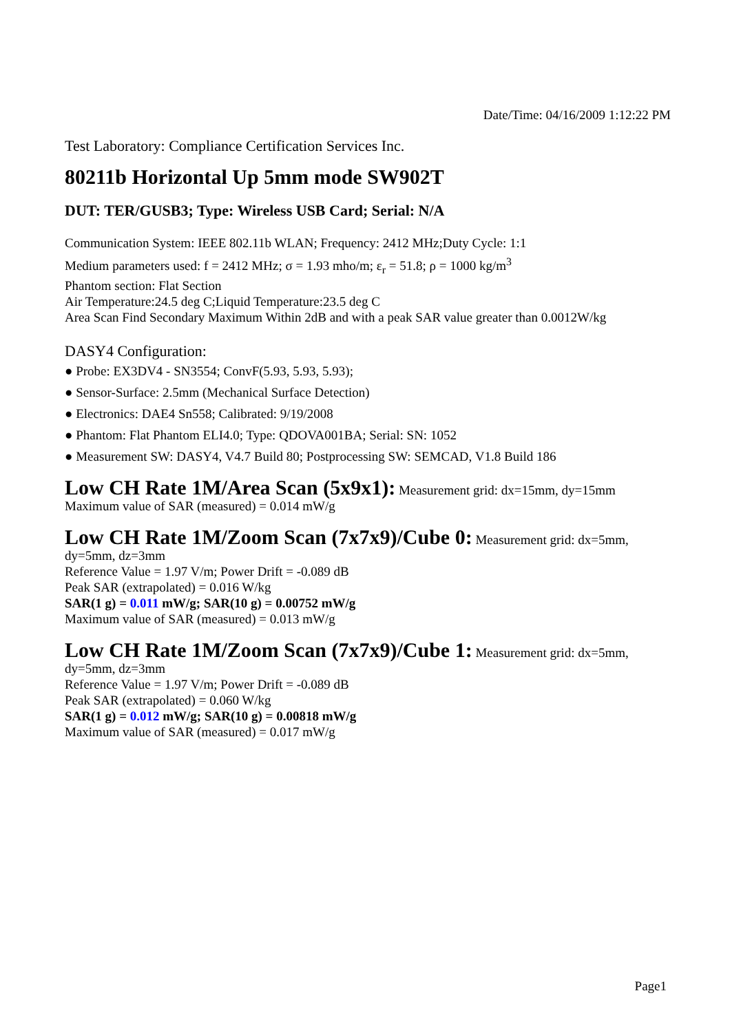Date/Time: 04/16/2009 1:12:22 PM
Test Laboratory: Compliance Certification Services Inc.
80211b Horizontal Up 5mm mode SW902T
DUT: TER/GUSB3; Type: Wireless USB Card; Serial: N/A
Communication System: IEEE 802.11b WLAN; Frequency: 2412 MHz;Duty Cycle: 1:1
Medium parameters used: f = 2412 MHz; σ = 1.93 mho/m; ε<sub>r</sub> = 51.8; ρ = 1000 kg/m<sup>3</sup>
Phantom section: Flat Section
Air Temperature:24.5 deg C;Liquid Temperature:23.5 deg C
Area Scan Find Secondary Maximum Within 2dB and with a peak SAR value greater than 0.0012W/kg
DASY4 Configuration:
● Probe: EX3DV4 - SN3554; ConvF(5.93, 5.93, 5.93);
● Sensor-Surface: 2.5mm (Mechanical Surface Detection)
● Electronics: DAE4 Sn558; Calibrated: 9/19/2008
● Phantom: Flat Phantom ELI4.0; Type: QDOVA001BA; Serial: SN: 1052
● Measurement SW: DASY4, V4.7 Build 80; Postprocessing SW: SEMCAD, V1.8 Build 186
Low CH Rate 1M/Area Scan (5x9x1): Measurement grid: dx=15mm, dy=15mm
Maximum value of SAR (measured) = 0.014 mW/g
Low CH Rate 1M/Zoom Scan (7x7x9)/Cube 0: Measurement grid: dx=5mm, dy=5mm, dz=3mm
Reference Value = 1.97 V/m; Power Drift = -0.089 dB
Peak SAR (extrapolated) = 0.016 W/kg
SAR(1 g) = 0.011 mW/g; SAR(10 g) = 0.00752 mW/g
Maximum value of SAR (measured) = 0.013 mW/g
Low CH Rate 1M/Zoom Scan (7x7x9)/Cube 1: Measurement grid: dx=5mm, dy=5mm, dz=3mm
Reference Value = 1.97 V/m; Power Drift = -0.089 dB
Peak SAR (extrapolated) = 0.060 W/kg
SAR(1 g) = 0.012 mW/g; SAR(10 g) = 0.00818 mW/g
Maximum value of SAR (measured) = 0.017 mW/g
Page1